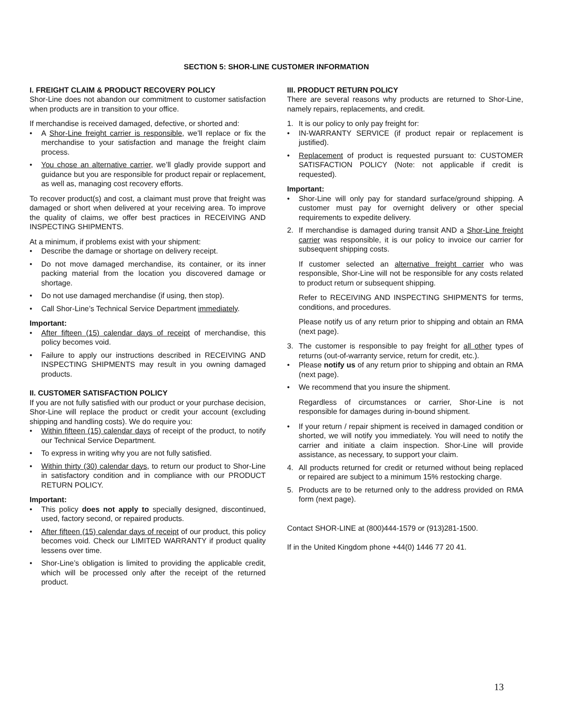SECTION 5: SHOR-LINE CUSTOMER INFORMATION
I. FREIGHT CLAIM & PRODUCT RECOVERY POLICY
Shor-Line does not abandon our commitment to customer satisfaction when products are in transition to your office.
If merchandise is received damaged, defective, or shorted and:
• A Shor-Line freight carrier is responsible, we’ll replace or fix the merchandise to your satisfaction and manage the freight claim process.
• You chose an alternative carrier, we’ll gladly provide support and guidance but you are responsible for product repair or replacement, as well as, managing cost recovery efforts.
To recover product(s) and cost, a claimant must prove that freight was damaged or short when delivered at your receiving area. To improve the quality of claims, we offer best practices in RECEIVING AND INSPECTING SHIPMENTS.
At a minimum, if problems exist with your shipment:
• Describe the damage or shortage on delivery receipt.
• Do not move damaged merchandise, its container, or its inner packing material from the location you discovered damage or shortage.
• Do not use damaged merchandise (if using, then stop).
• Call Shor-Line’s Technical Service Department immediately.
Important:
• After fifteen (15) calendar days of receipt of merchandise, this policy becomes void.
• Failure to apply our instructions described in RECEIVING AND INSPECTING SHIPMENTS may result in you owning damaged products.
II. CUSTOMER SATISFACTION POLICY
If you are not fully satisfied with our product or your purchase decision, Shor-Line will replace the product or credit your account (excluding shipping and handling costs). We do require you:
• Within fifteen (15) calendar days of receipt of the product, to notify our Technical Service Department.
• To express in writing why you are not fully satisfied.
• Within thirty (30) calendar days, to return our product to Shor-Line in satisfactory condition and in compliance with our PRODUCT RETURN POLICY.
Important:
• This policy does not apply to specially designed, discontinued, used, factory second, or repaired products.
• After fifteen (15) calendar days of receipt of our product, this policy becomes void. Check our LIMITED WARRANTY if product quality lessens over time.
• Shor-Line’s obligation is limited to providing the applicable credit, which will be processed only after the receipt of the returned product.
III. PRODUCT RETURN POLICY
There are several reasons why products are returned to Shor-Line, namely repairs, replacements, and credit.
1. It is our policy to only pay freight for:
• IN-WARRANTY SERVICE (if product repair or replacement is justified).
• Replacement of product is requested pursuant to: CUSTOMER SATISFACTION POLICY (Note: not applicable if credit is requested).
Important:
• Shor-Line will only pay for standard surface/ground shipping. A customer must pay for overnight delivery or other special requirements to expedite delivery.
2. If merchandise is damaged during transit AND a Shor-Line freight carrier was responsible, it is our policy to invoice our carrier for subsequent shipping costs.
If customer selected an alternative freight carrier who was responsible, Shor-Line will not be responsible for any costs related to product return or subsequent shipping.
Refer to RECEIVING AND INSPECTING SHIPMENTS for terms, conditions, and procedures.
Please notify us of any return prior to shipping and obtain an RMA (next page).
3. The customer is responsible to pay freight for all other types of returns (out-of-warranty service, return for credit, etc.).
• Please notify us of any return prior to shipping and obtain an RMA (next page).
• We recommend that you insure the shipment.
Regardless of circumstances or carrier, Shor-Line is not responsible for damages during in-bound shipment.
• If your return / repair shipment is received in damaged condition or shorted, we will notify you immediately. You will need to notify the carrier and initiate a claim inspection. Shor-Line will provide assistance, as necessary, to support your claim.
4. All products returned for credit or returned without being replaced or repaired are subject to a minimum 15% restocking charge.
5. Products are to be returned only to the address provided on RMA form (next page).
Contact SHOR-LINE at (800)444-1579 or (913)281-1500.
If in the United Kingdom phone +44(0) 1446 77 20 41.
13